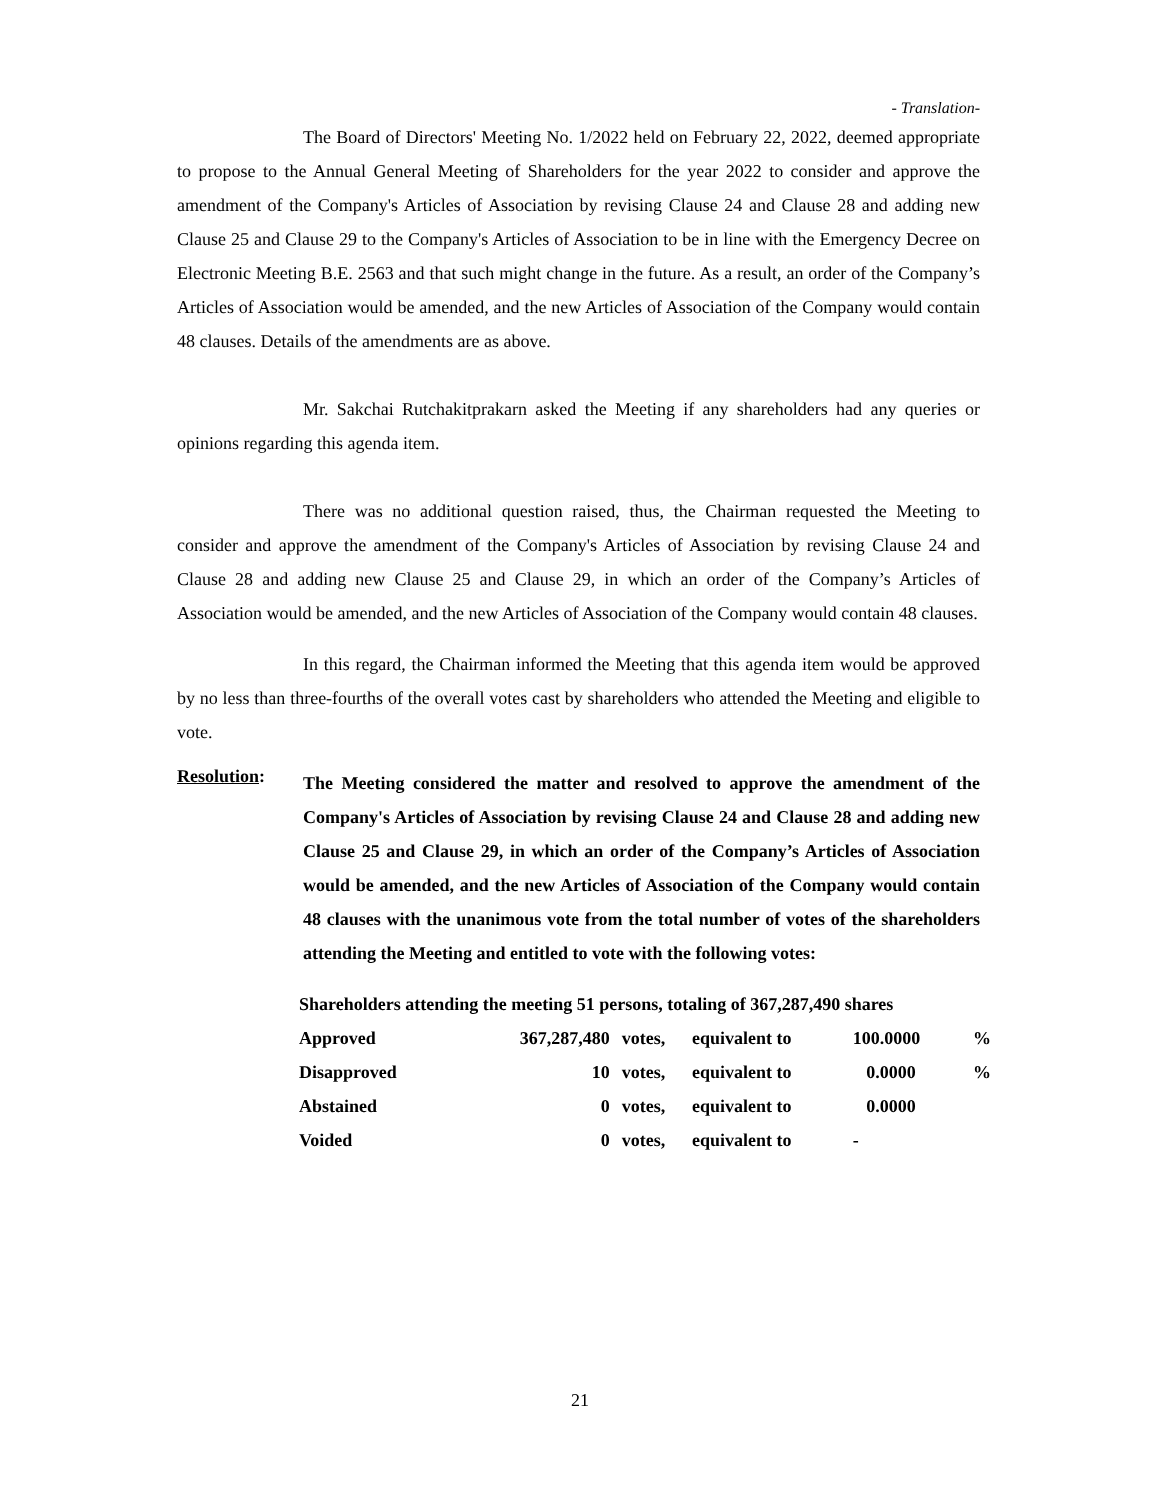- Translation-
The Board of Directors' Meeting No. 1/2022 held on February 22, 2022, deemed appropriate to propose to the Annual General Meeting of Shareholders for the year 2022 to consider and approve the amendment of the Company's Articles of Association by revising Clause 24 and Clause 28 and adding new Clause 25 and Clause 29 to the Company's Articles of Association to be in line with the Emergency Decree on Electronic Meeting B.E. 2563 and that such might change in the future. As a result, an order of the Company’s Articles of Association would be amended, and the new Articles of Association of the Company would contain 48 clauses. Details of the amendments are as above.
Mr. Sakchai Rutchakitprakarn asked the Meeting if any shareholders had any queries or opinions regarding this agenda item.
There was no additional question raised, thus, the Chairman requested the Meeting to consider and approve the amendment of the Company's Articles of Association by revising Clause 24 and Clause 28 and adding new Clause 25 and Clause 29, in which an order of the Company’s Articles of Association would be amended, and the new Articles of Association of the Company would contain 48 clauses.
In this regard, the Chairman informed the Meeting that this agenda item would be approved by no less than three-fourths of the overall votes cast by shareholders who attended the Meeting and eligible to vote.
Resolution:
The Meeting considered the matter and resolved to approve the amendment of the Company's Articles of Association by revising Clause 24 and Clause 28 and adding new Clause 25 and Clause 29, in which an order of the Company’s Articles of Association would be amended, and the new Articles of Association of the Company would contain 48 clauses with the unanimous vote from the total number of votes of the shareholders attending the Meeting and entitled to vote with the following votes:
| Shareholders attending the meeting 51 persons, totaling of 367,287,490 shares | | | | | |
| Approved | 367,287,480 | votes, | equivalent to | 100.0000 | % |
| Disapproved | 10 | votes, | equivalent to | 0.0000 | % |
| Abstained | 0 | votes, | equivalent to | 0.0000 | |
| Voided | 0 | votes, | equivalent to | - | |
21